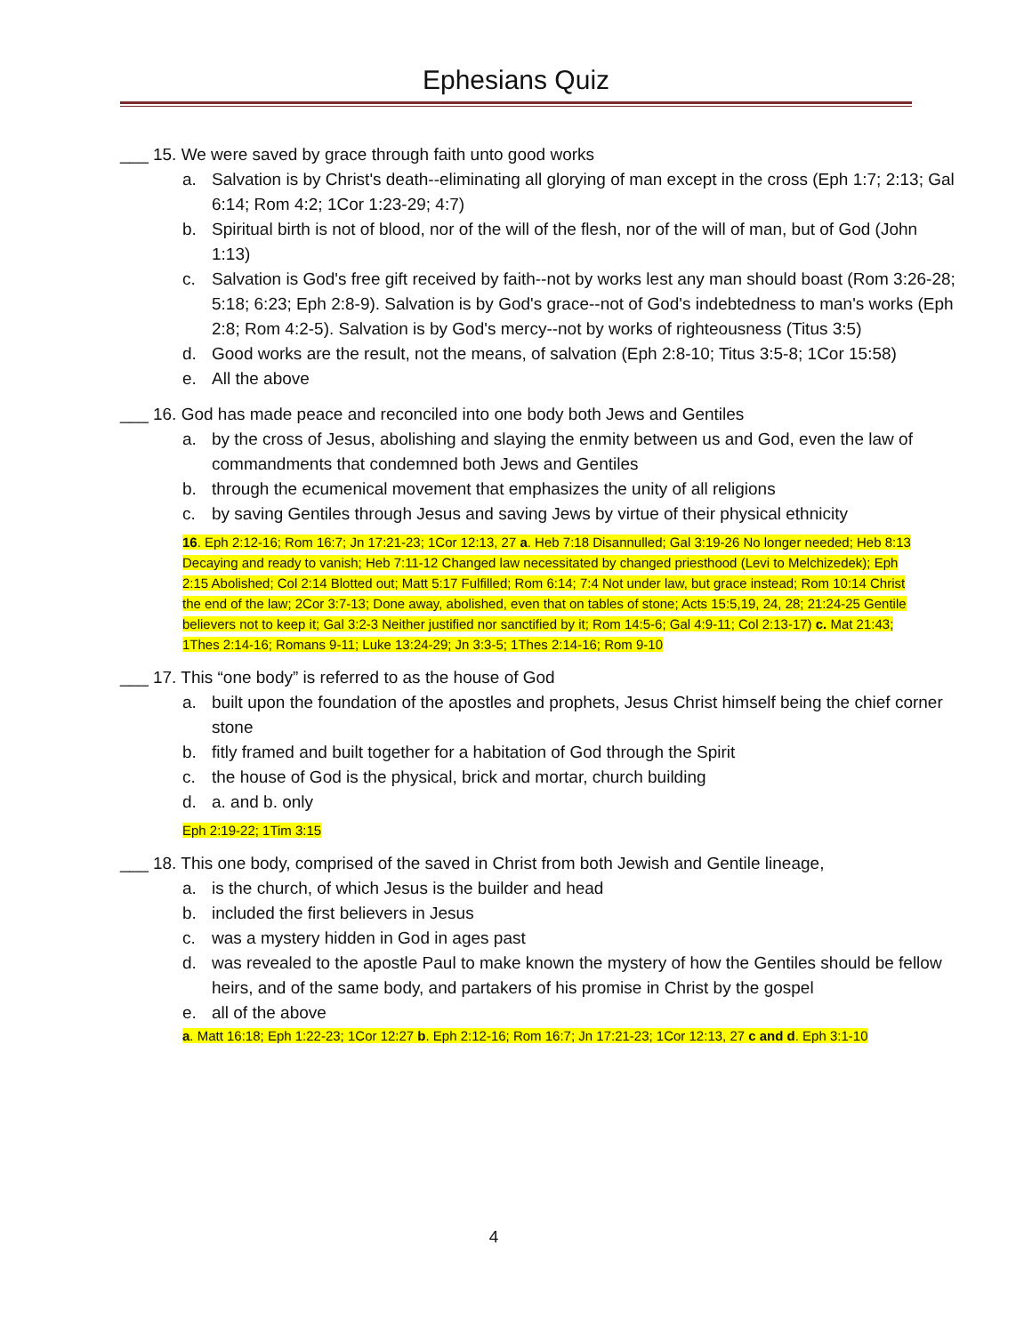Ephesians Quiz
___ 15. We were saved by grace through faith unto good works
a. Salvation is by Christ's death--eliminating all glorying of man except in the cross (Eph 1:7; 2:13; Gal 6:14; Rom 4:2; 1Cor 1:23-29; 4:7)
b. Spiritual birth is not of blood, nor of the will of the flesh, nor of the will of man, but of God (John 1:13)
c. Salvation is God's free gift received by faith--not by works lest any man should boast (Rom 3:26-28; 5:18; 6:23; Eph 2:8-9). Salvation is by God's grace--not of God's indebtedness to man's works (Eph 2:8; Rom 4:2-5). Salvation is by God's mercy--not by works of righteousness (Titus 3:5)
d. Good works are the result, not the means, of salvation (Eph 2:8-10; Titus 3:5-8; 1Cor 15:58)
e. All the above
___ 16. God has made peace and reconciled into one body both Jews and Gentiles
a. by the cross of Jesus, abolishing and slaying the enmity between us and God, even the law of commandments that condemned both Jews and Gentiles
b. through the ecumenical movement that emphasizes the unity of all religions
c. by saving Gentiles through Jesus and saving Jews by virtue of their physical ethnicity
16. Eph 2:12-16; Rom 16:7; Jn 17:21-23; 1Cor 12:13, 27 a. Heb 7:18 Disannulled; Gal 3:19-26 No longer needed; Heb 8:13 Decaying and ready to vanish; Heb 7:11-12 Changed law necessitated by changed priesthood (Levi to Melchizedek); Eph 2:15 Abolished; Col 2:14 Blotted out; Matt 5:17 Fulfilled; Rom 6:14; 7:4 Not under law, but grace instead; Rom 10:14 Christ the end of the law; 2Cor 3:7-13; Done away, abolished, even that on tables of stone; Acts 15:5,19, 24, 28; 21:24-25 Gentile believers not to keep it; Gal 3:2-3 Neither justified nor sanctified by it; Rom 14:5-6; Gal 4:9-11; Col 2:13-17) c. Mat 21:43; 1Thes 2:14-16; Romans 9-11; Luke 13:24-29; Jn 3:3-5; 1Thes 2:14-16; Rom 9-10
___ 17. This “one body” is referred to as the house of God
a. built upon the foundation of the apostles and prophets, Jesus Christ himself being the chief corner stone
b. fitly framed and built together for a habitation of God through the Spirit
c. the house of God is the physical, brick and mortar, church building
d. a. and b. only
Eph 2:19-22; 1Tim 3:15
___ 18. This one body, comprised of the saved in Christ from both Jewish and Gentile lineage,
a. is the church, of which Jesus is the builder and head
b. included the first believers in Jesus
c. was a mystery hidden in God in ages past
d. was revealed to the apostle Paul to make known the mystery of how the Gentiles should be fellow heirs, and of the same body, and partakers of his promise in Christ by the gospel
e. all of the above
a. Matt 16:18; Eph 1:22-23; 1Cor 12:27 b. Eph 2:12-16; Rom 16:7; Jn 17:21-23; 1Cor 12:13, 27 c and d. Eph 3:1-10
4